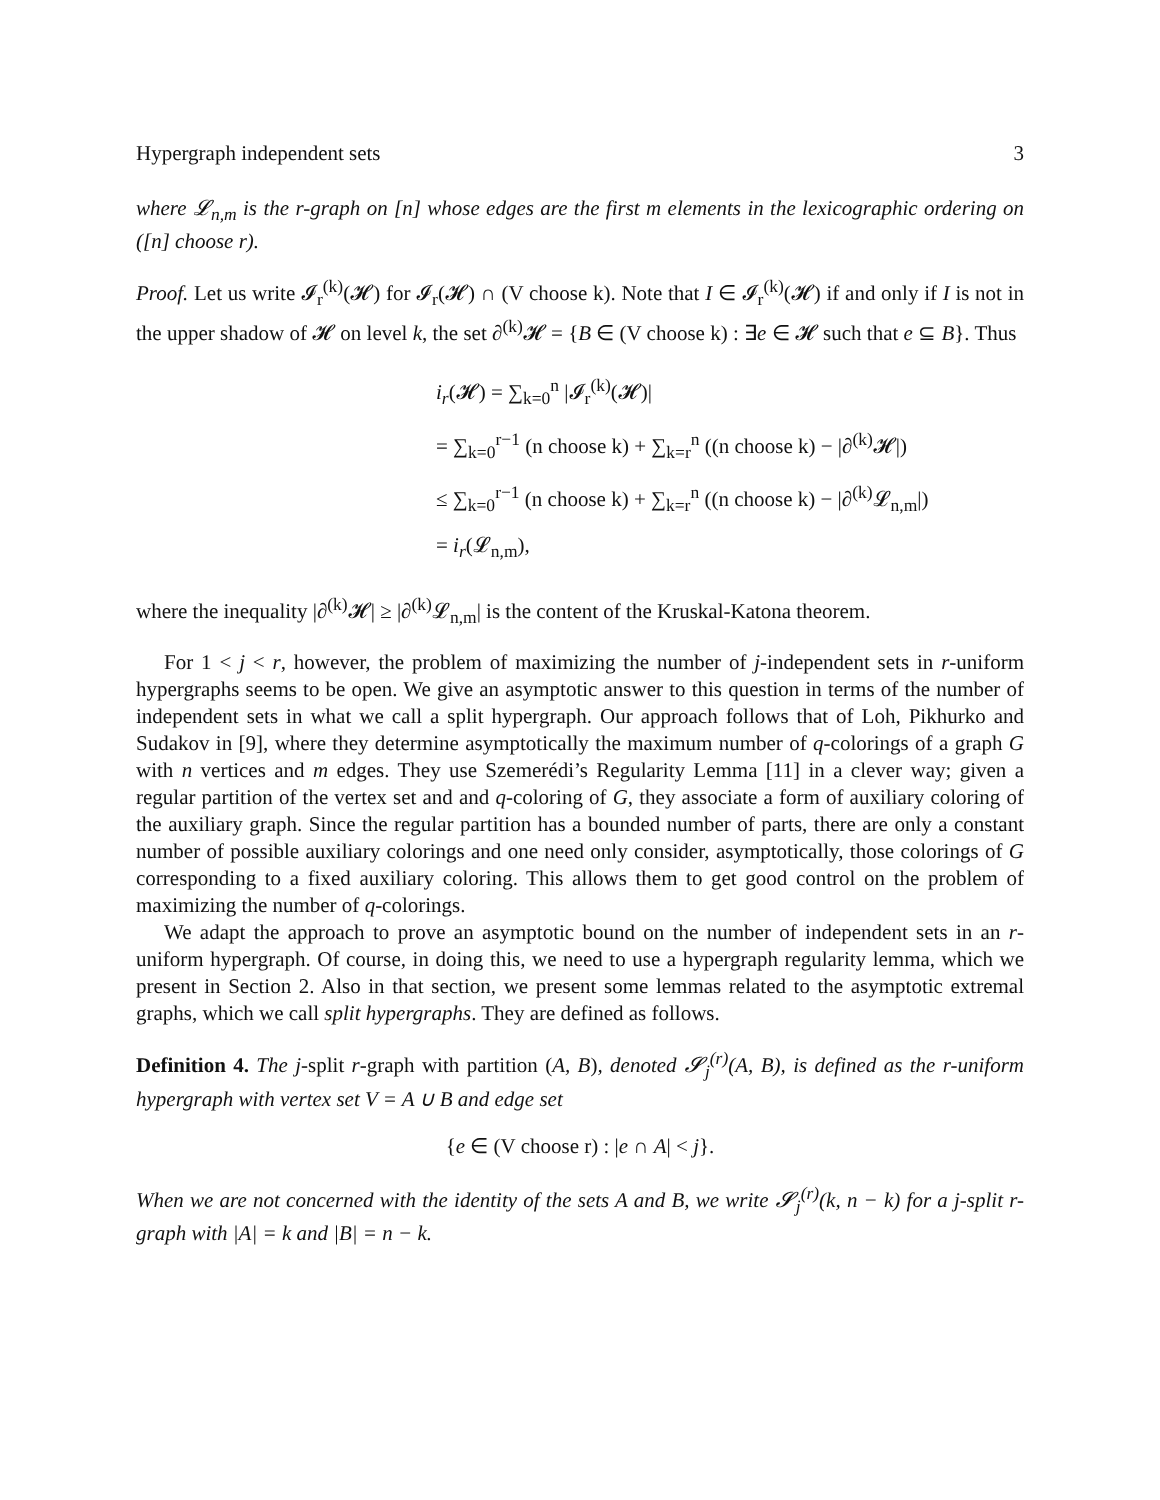Hypergraph independent sets 3
where 𝓛<sub>n,m</sub> is the r-graph on [n] whose edges are the first m elements in the lexicographic ordering on ([n] choose r).
Proof. Let us write 𝓘<sub>r</sub><sup>(k)</sup>(𝓗) for 𝓘<sub>r</sub>(𝓗) ∩ (V choose k). Note that I ∈ 𝓘<sub>r</sub><sup>(k)</sup>(𝓗) if and only if I is not in the upper shadow of 𝓗 on level k, the set ∂<sup>(k)</sup>𝓗 = {B ∈ (V choose k) : ∃e ∈ 𝓗 such that e ⊆ B}. Thus
i<sub>r</sub>(𝓗) = ∑<sub>k=0</sub><sup>n</sup> |𝓘<sub>r</sub><sup>(k)</sup>(𝓗)|
= ∑<sub>k=0</sub><sup>r−1</sup> (n choose k) + ∑<sub>k=r</sub><sup>n</sup> ((n choose k) − |∂<sup>(k)</sup>𝓗|)
≤ ∑<sub>k=0</sub><sup>r−1</sup> (n choose k) + ∑<sub>k=r</sub><sup>n</sup> ((n choose k) − |∂<sup>(k)</sup>𝓛<sub>n,m</sub>|)
= i<sub>r</sub>(𝓛<sub>n,m</sub>),
where the inequality |∂<sup>(k)</sup>𝓗| ≥ |∂<sup>(k)</sup>𝓛<sub>n,m</sub>| is the content of the Kruskal-Katona theorem.
For 1 < j < r, however, the problem of maximizing the number of j-independent sets in r-uniform hypergraphs seems to be open. We give an asymptotic answer to this question in terms of the number of independent sets in what we call a split hypergraph. Our approach follows that of Loh, Pikhurko and Sudakov in [9], where they determine asymptotically the maximum number of q-colorings of a graph G with n vertices and m edges. They use Szemerédi’s Regularity Lemma [11] in a clever way; given a regular partition of the vertex set and and q-coloring of G, they associate a form of auxiliary coloring of the auxiliary graph. Since the regular partition has a bounded number of parts, there are only a constant number of possible auxiliary colorings and one need only consider, asymptotically, those colorings of G corresponding to a fixed auxiliary coloring. This allows them to get good control on the problem of maximizing the number of q-colorings.
We adapt the approach to prove an asymptotic bound on the number of independent sets in an r-uniform hypergraph. Of course, in doing this, we need to use a hypergraph regularity lemma, which we present in Section 2. Also in that section, we present some lemmas related to the asymptotic extremal graphs, which we call split hypergraphs. They are defined as follows.
Definition 4. The j-split r-graph with partition (A, B), denoted 𝓢<sub>j</sub><sup>(r)</sup>(A, B), is defined as the r-uniform hypergraph with vertex set V = A ∪ B and edge set
{e ∈ (V choose r) : |e ∩ A| < j}.
When we are not concerned with the identity of the sets A and B, we write 𝓢<sub>j</sub><sup>(r)</sup>(k, n − k) for a j-split r-graph with |A| = k and |B| = n − k.